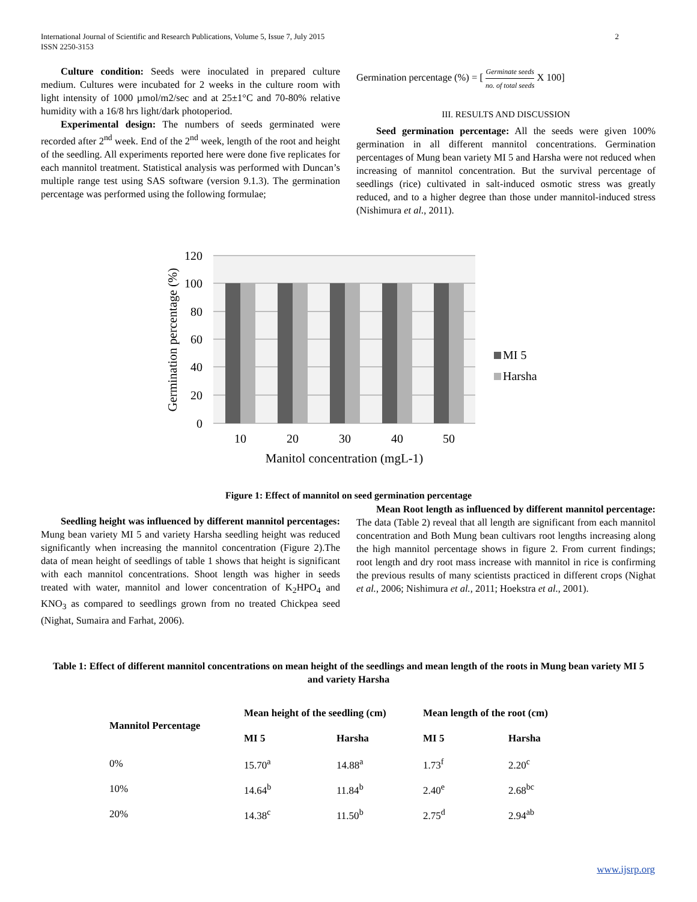International Journal of Scientific and Research Publications, Volume 5, Issue 7, July 2015 2
ISSN 2250-3153
Culture condition: Seeds were inoculated in prepared culture medium. Cultures were incubated for 2 weeks in the culture room with light intensity of 1000 µmol/m2/sec and at 25±1°C and 70-80% relative humidity with a 16/8 hrs light/dark photoperiod.
Experimental design: The numbers of seeds germinated were recorded after 2<sup>nd</sup> week. End of the 2<sup>nd</sup> week, length of the root and height of the seedling. All experiments reported here were done five replicates for each mannitol treatment. Statistical analysis was performed with Duncan’s multiple range test using SAS software (version 9.1.3). The germination percentage was performed using the following formulae;
Germination percentage (%) = [ Germinate seeds no. of total seeds X 100]
III. RESULTS AND DISCUSSION
Seed germination percentage: All the seeds were given 100% germination in all different mannitol concentrations. Germination percentages of Mung bean variety MI 5 and Harsha were not reduced when increasing of mannitol concentration. But the survival percentage of seedlings (rice) cultivated in salt-induced osmotic stress was greatly reduced, and to a higher degree than those under mannitol-induced stress (Nishimura et al., 2011).
120
100
80
60
40
20
0
10
20
30
40
50
Manitol concentration (mgL-1)
Germination percentage (%)
MI 5
Harsha
Figure 1: Effect of mannitol on seed germination percentage
Seedling height was influenced by different mannitol percentages: Mung bean variety MI 5 and variety Harsha seedling height was reduced significantly when increasing the mannitol concentration (Figure 2).The data of mean height of seedlings of table 1 shows that height is significant with each mannitol concentrations. Shoot length was higher in seeds treated with water, mannitol and lower concentration of K<sub>2</sub>HPO<sub>4</sub> and KNO<sub>3</sub> as compared to seedlings grown from no treated Chickpea seed (Nighat, Sumaira and Farhat, 2006).
Mean Root length as influenced by different mannitol percentage: The data (Table 2) reveal that all length are significant from each mannitol concentration and Both Mung bean cultivars root lengths increasing along the high mannitol percentage shows in figure 2. From current findings; root length and dry root mass increase with mannitol in rice is confirming the previous results of many scientists practiced in different crops (Nighat et al., 2006; Nishimura et al., 2011; Hoekstra et al., 2001).
Table 1: Effect of different mannitol concentrations on mean height of the seedlings and mean length of the roots in Mung bean variety MI 5 and variety Harsha
| Mannitol Percentage | Mean height of the seedling (cm) | | Mean length of the root (cm) | |
| --- | --- | --- | --- | --- |
| | MI 5 | Harsha | MI 5 | Harsha |
| 0% | 15.70<sup>a</sup> | 14.88<sup>a</sup> | 1.73<sup>f</sup> | 2.20<sup>c</sup> |
| 10% | 14.64<sup>b</sup> | 11.84<sup>b</sup> | 2.40<sup>e</sup> | 2.68<sup>bc</sup> |
| 20% | 14.38<sup>c</sup> | 11.50<sup>b</sup> | 2.75<sup>d</sup> | 2.94<sup>ab</sup> |
www.ijsrp.org